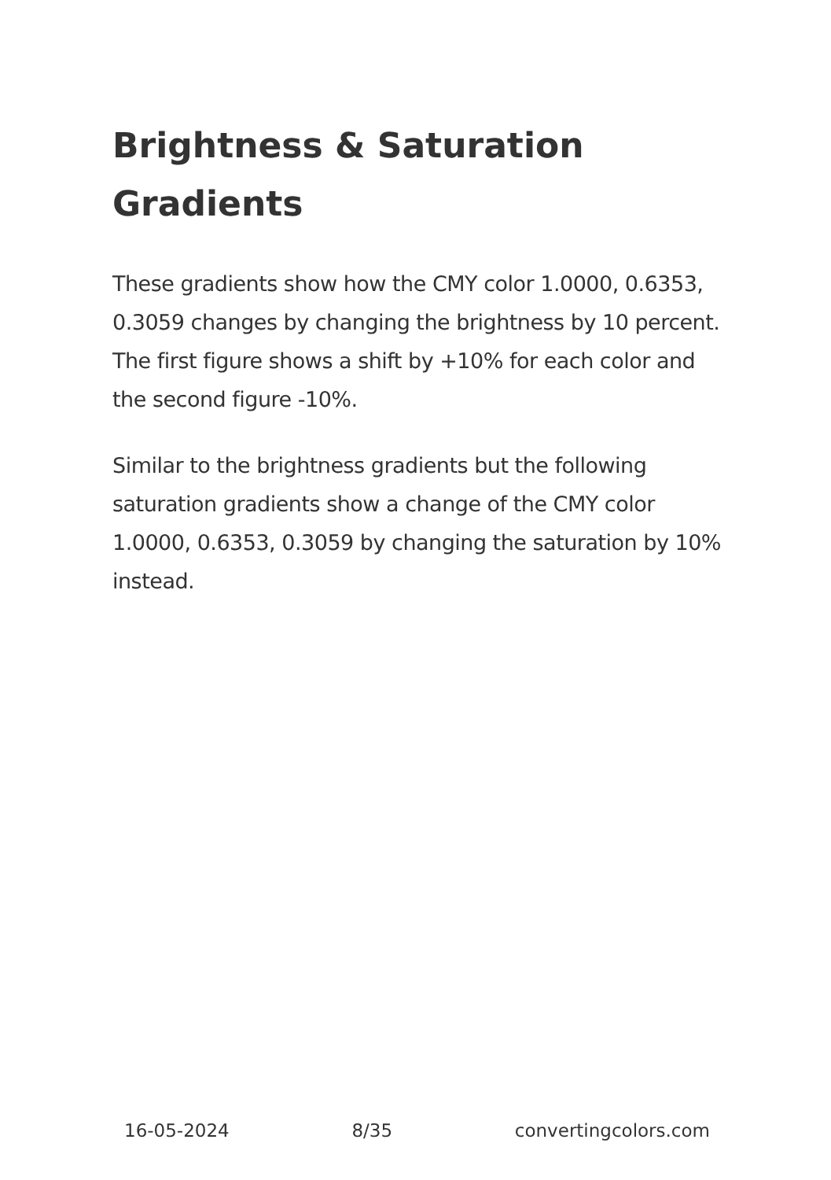Brightness & Saturation Gradients
These gradients show how the CMY color 1.0000, 0.6353, 0.3059 changes by changing the brightness by 10 percent. The first figure shows a shift by +10% for each color and the second figure -10%.
Similar to the brightness gradients but the following saturation gradients show a change of the CMY color 1.0000, 0.6353, 0.3059 by changing the saturation by 10% instead.
16-05-2024 8/35 convertingcolors.com